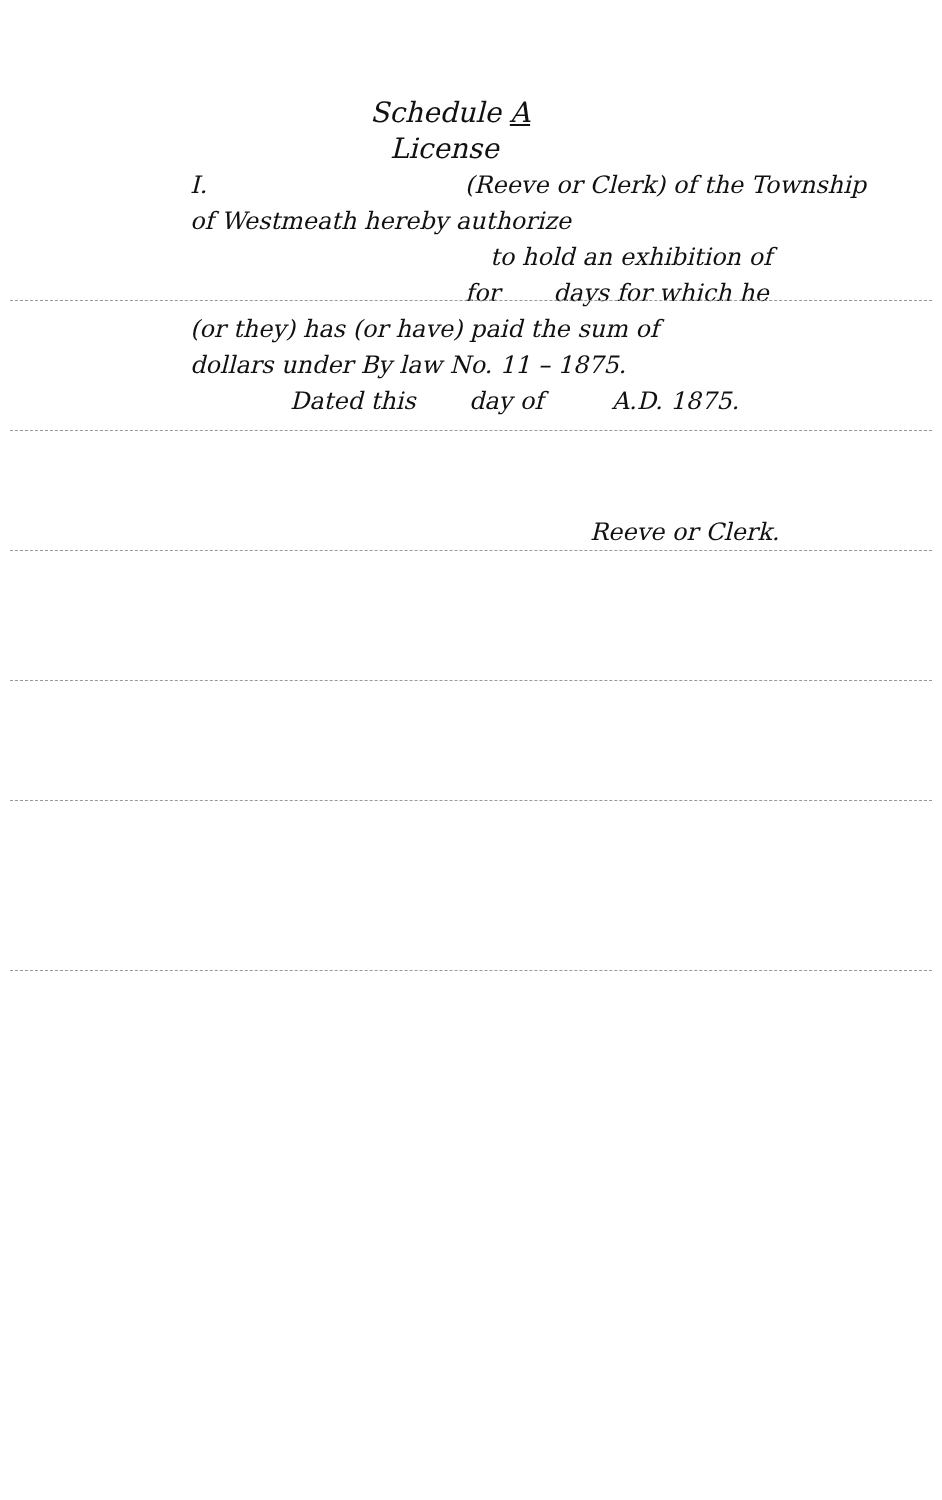Schedule A
License
I. (Reeve or Clerk) of the Township
of Westmeath hereby authorize
to hold an exhibition of
for days for which he
(or they) has (or have) paid the sum of
dollars under By law No. 11 – 1875.
Dated this day of A.D. 1875.
Reeve or Clerk.